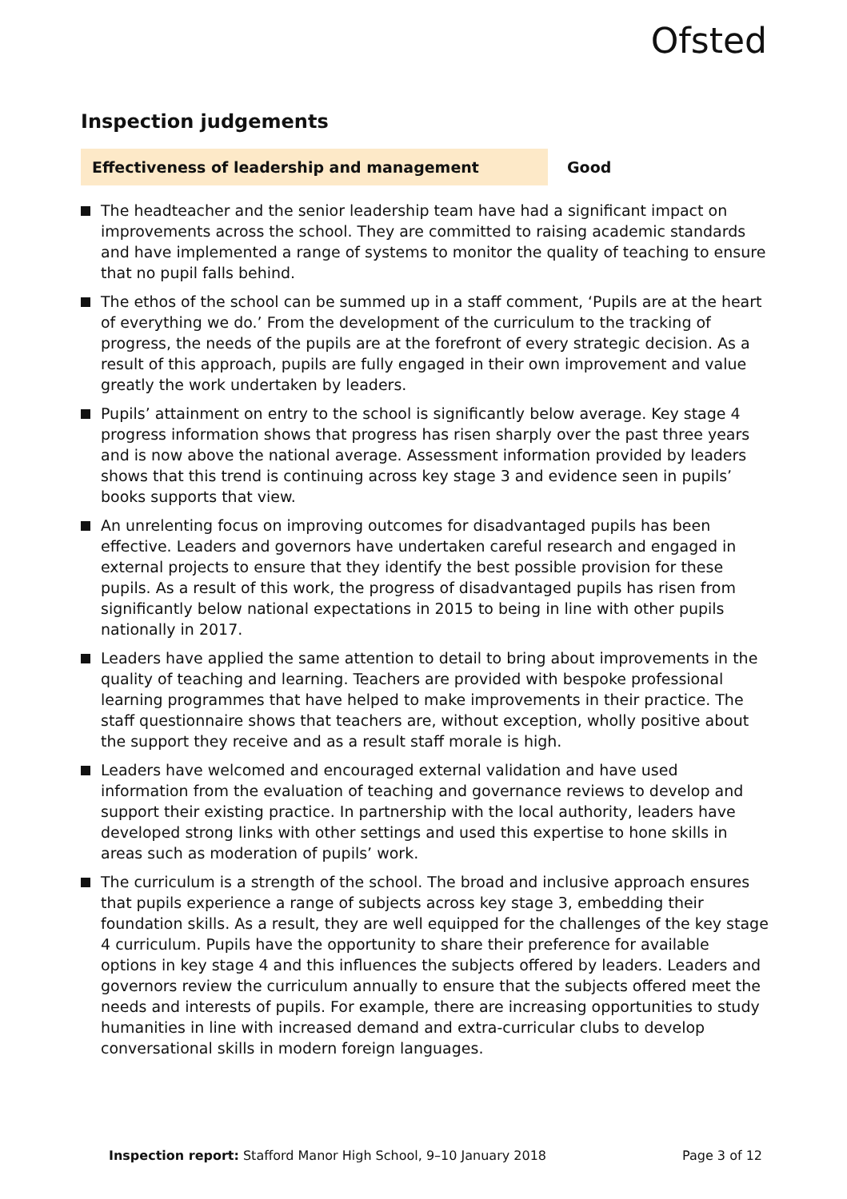Ofsted
Inspection judgements
Effectiveness of leadership and management Good
The headteacher and the senior leadership team have had a significant impact on improvements across the school. They are committed to raising academic standards and have implemented a range of systems to monitor the quality of teaching to ensure that no pupil falls behind.
The ethos of the school can be summed up in a staff comment, ‘Pupils are at the heart of everything we do.’ From the development of the curriculum to the tracking of progress, the needs of the pupils are at the forefront of every strategic decision. As a result of this approach, pupils are fully engaged in their own improvement and value greatly the work undertaken by leaders.
Pupils’ attainment on entry to the school is significantly below average. Key stage 4 progress information shows that progress has risen sharply over the past three years and is now above the national average. Assessment information provided by leaders shows that this trend is continuing across key stage 3 and evidence seen in pupils’ books supports that view.
An unrelenting focus on improving outcomes for disadvantaged pupils has been effective. Leaders and governors have undertaken careful research and engaged in external projects to ensure that they identify the best possible provision for these pupils. As a result of this work, the progress of disadvantaged pupils has risen from significantly below national expectations in 2015 to being in line with other pupils nationally in 2017.
Leaders have applied the same attention to detail to bring about improvements in the quality of teaching and learning. Teachers are provided with bespoke professional learning programmes that have helped to make improvements in their practice. The staff questionnaire shows that teachers are, without exception, wholly positive about the support they receive and as a result staff morale is high.
Leaders have welcomed and encouraged external validation and have used information from the evaluation of teaching and governance reviews to develop and support their existing practice. In partnership with the local authority, leaders have developed strong links with other settings and used this expertise to hone skills in areas such as moderation of pupils’ work.
The curriculum is a strength of the school. The broad and inclusive approach ensures that pupils experience a range of subjects across key stage 3, embedding their foundation skills. As a result, they are well equipped for the challenges of the key stage 4 curriculum. Pupils have the opportunity to share their preference for available options in key stage 4 and this influences the subjects offered by leaders. Leaders and governors review the curriculum annually to ensure that the subjects offered meet the needs and interests of pupils. For example, there are increasing opportunities to study humanities in line with increased demand and extra-curricular clubs to develop conversational skills in modern foreign languages.
Inspection report: Stafford Manor High School, 9–10 January 2018
Page 3 of 12